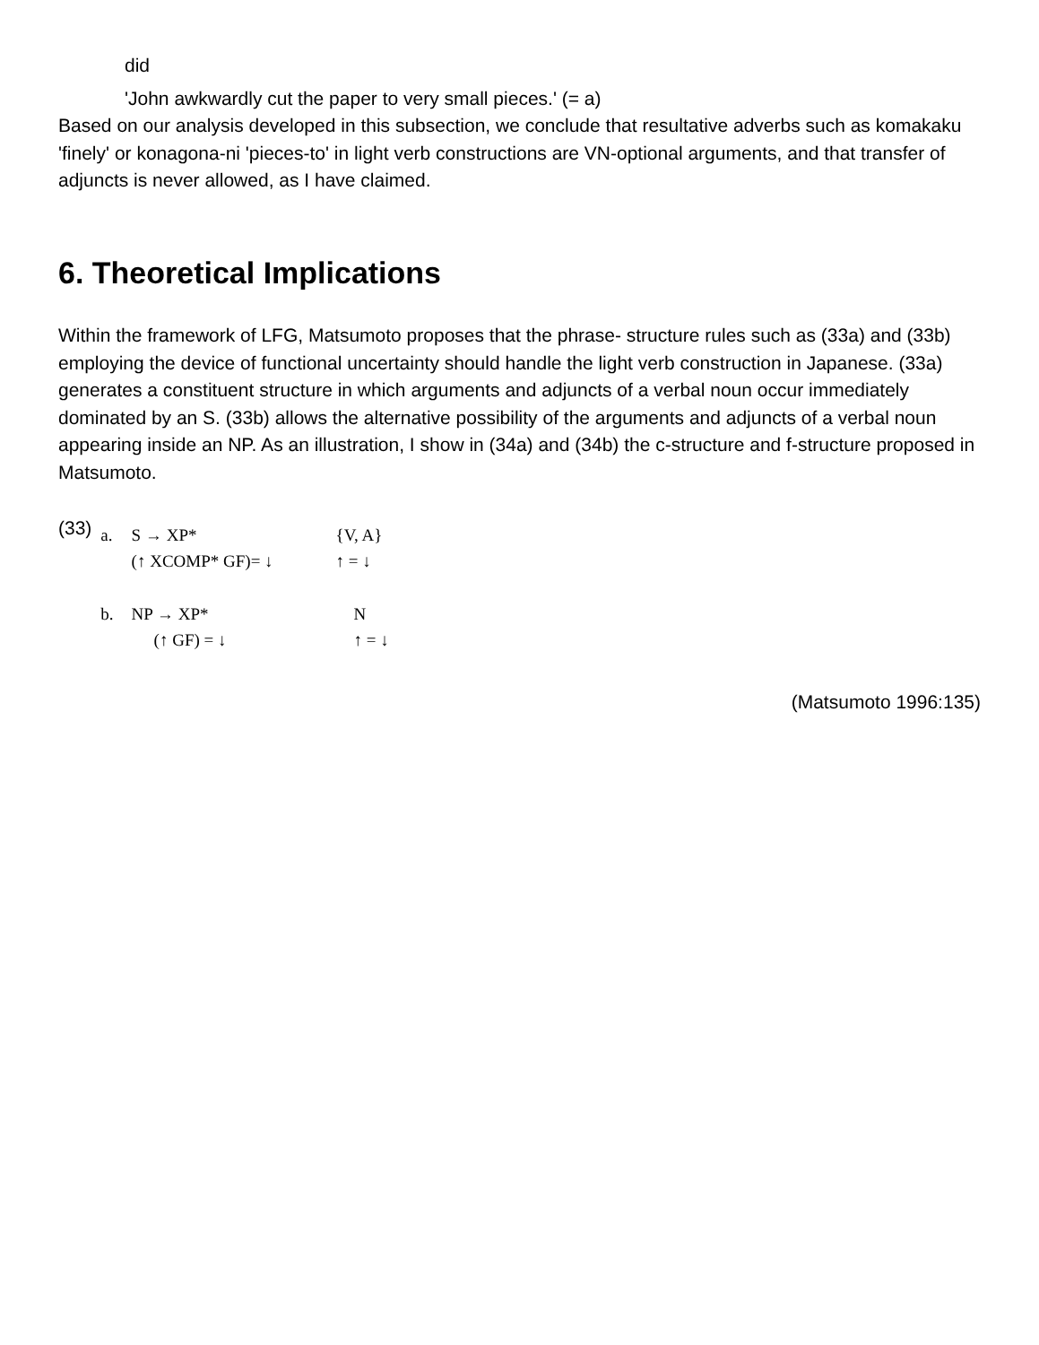did
'John awkwardly cut the paper to very small pieces.' (= a)
Based on our analysis developed in this subsection, we conclude that resultative adverbs such as komakaku 'finely' or konagona-ni 'pieces-to' in light verb constructions are VN-optional arguments, and that transfer of adjuncts is never allowed, as I have claimed.
6. Theoretical Implications
Within the framework of LFG, Matsumoto proposes that the phrase- structure rules such as (33a) and (33b) employing the device of functional uncertainty should handle the light verb construction in Japanese. (33a) generates a constituent structure in which arguments and adjuncts of a verbal noun occur immediately dominated by an S. (33b) allows the alternative possibility of the arguments and adjuncts of a verbal noun appearing inside an NP. As an illustration, I show in (34a) and (34b) the c-structure and f-structure proposed in Matsumoto.
(33)
| a. | S → XP* | {V, A} |
| | (↑ XCOMP* GF)= ↓ | ↑ = ↓ |
| b. | NP → XP* | N |
| | (↑ GF) = ↓ | ↑ = ↓ |
(Matsumoto 1996:135)